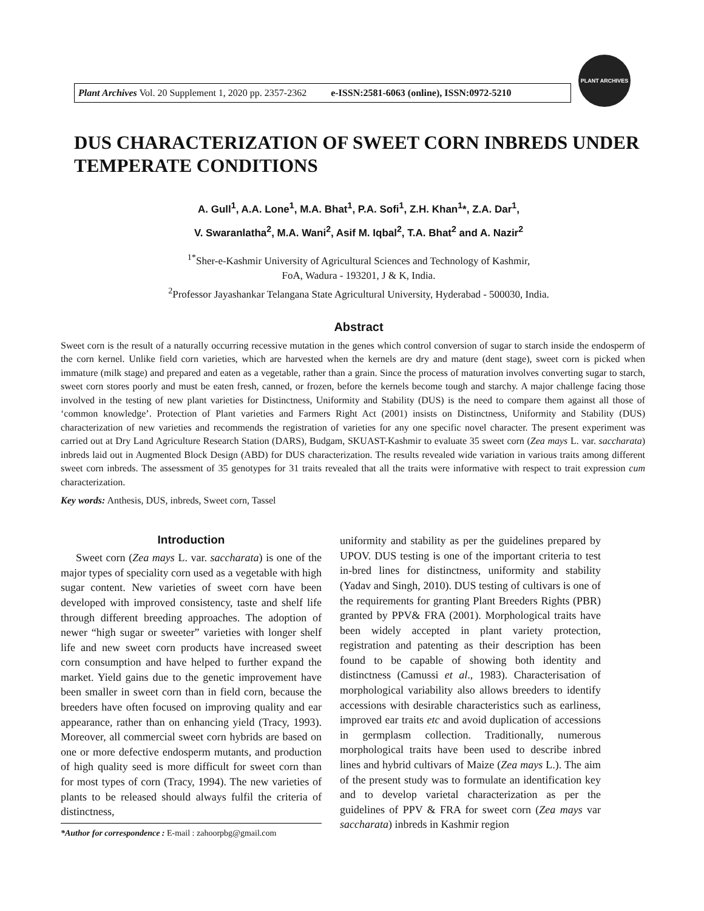Plant Archives Vol. 20 Supplement 1, 2020 pp. 2357-2362 e-ISSN:2581-6063 (online), ISSN:0972-5210
PLANT ARCHIVES
DUS CHARACTERIZATION OF SWEET CORN INBREDS UNDER TEMPERATE CONDITIONS
A. Gull<sup>1</sup>, A.A. Lone<sup>1</sup>, M.A. Bhat<sup>1</sup>, P.A. Sofi<sup>1</sup>, Z.H. Khan<sup>1</sup>*, Z.A. Dar<sup>1</sup>,
V. Swaranlatha<sup>2</sup>, M.A. Wani<sup>2</sup>, Asif M. Iqbal<sup>2</sup>, T.A. Bhat<sup>2</sup> and A. Nazir<sup>2</sup>
<sup>1*</sup>Sher-e-Kashmir University of Agricultural Sciences and Technology of Kashmir,
FoA, Wadura - 193201, J & K, India.
<sup>2</sup> Professor Jayashankar Telangana State Agricultural University, Hyderabad - 500030, India.
Abstract
Sweet corn is the result of a naturally occurring recessive mutation in the genes which control conversion of sugar to starch inside the endosperm of the corn kernel. Unlike field corn varieties, which are harvested when the kernels are dry and mature (dent stage), sweet corn is picked when immature (milk stage) and prepared and eaten as a vegetable, rather than a grain. Since the process of maturation involves converting sugar to starch, sweet corn stores poorly and must be eaten fresh, canned, or frozen, before the kernels become tough and starchy. A major challenge facing those involved in the testing of new plant varieties for Distinctness, Uniformity and Stability (DUS) is the need to compare them against all those of ‘common knowledge’. Protection of Plant varieties and Farmers Right Act (2001) insists on Distinctness, Uniformity and Stability (DUS) characterization of new varieties and recommends the registration of varieties for any one specific novel character. The present experiment was carried out at Dry Land Agriculture Research Station (DARS), Budgam, SKUAST-Kashmir to evaluate 35 sweet corn (Zea mays L. var. saccharata) inbreds laid out in Augmented Block Design (ABD) for DUS characterization. The results revealed wide variation in various traits among different sweet corn inbreds. The assessment of 35 genotypes for 31 traits revealed that all the traits were informative with respect to trait expression cum characterization.
Key words: Anthesis, DUS, inbreds, Sweet corn, Tassel
Introduction
Sweet corn (Zea mays L. var. saccharata) is one of the major types of speciality corn used as a vegetable with high sugar content. New varieties of sweet corn have been developed with improved consistency, taste and shelf life through different breeding approaches. The adoption of newer “high sugar or sweeter” varieties with longer shelf life and new sweet corn products have increased sweet corn consumption and have helped to further expand the market. Yield gains due to the genetic improvement have been smaller in sweet corn than in field corn, because the breeders have often focused on improving quality and ear appearance, rather than on enhancing yield (Tracy, 1993). Moreover, all commercial sweet corn hybrids are based on one or more defective endosperm mutants, and production of high quality seed is more difficult for sweet corn than for most types of corn (Tracy, 1994). The new varieties of plants to be released should always fulfil the criteria of distinctness,
*Author for correspondence : E-mail : zahoorpbg@gmail.com
uniformity and stability as per the guidelines prepared by UPOV. DUS testing is one of the important criteria to test in-bred lines for distinctness, uniformity and stability (Yadav and Singh, 2010). DUS testing of cultivars is one of the requirements for granting Plant Breeders Rights (PBR) granted by PPV& FRA (2001). Morphological traits have been widely accepted in plant variety protection, registration and patenting as their description has been found to be capable of showing both identity and distinctness (Camussi et al., 1983). Characterisation of morphological variability also allows breeders to identify accessions with desirable characteristics such as earliness, improved ear traits etc and avoid duplication of accessions in germplasm collection. Traditionally, numerous morphological traits have been used to describe inbred lines and hybrid cultivars of Maize (Zea mays L.). The aim of the present study was to formulate an identification key and to develop varietal characterization as per the guidelines of PPV & FRA for sweet corn (Zea mays var saccharata) inbreds in Kashmir region